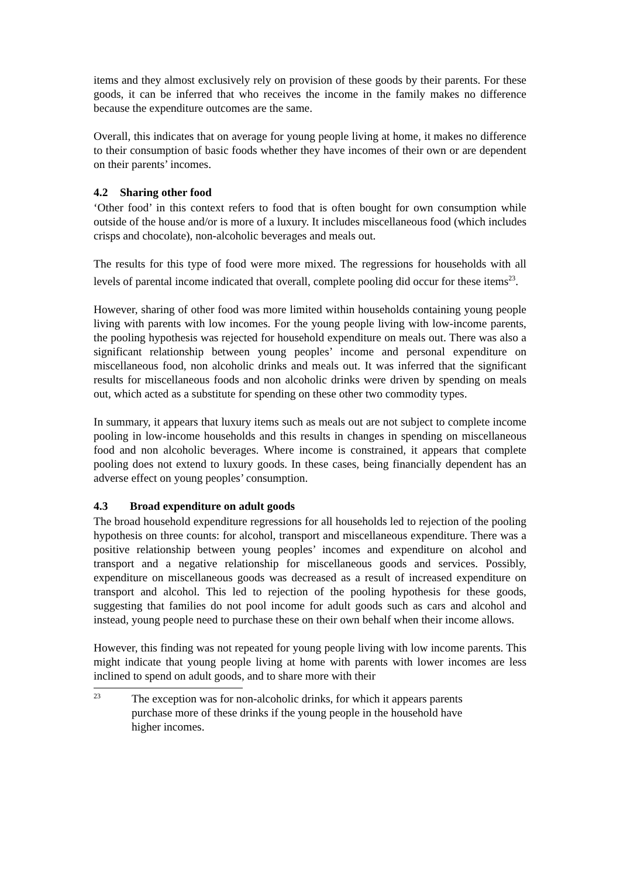items and they almost exclusively rely on provision of these goods by their parents. For these goods, it can be inferred that who receives the income in the family makes no difference because the expenditure outcomes are the same.
Overall, this indicates that on average for young people living at home, it makes no difference to their consumption of basic foods whether they have incomes of their own or are dependent on their parents’ incomes.
4.2 Sharing other food
‘Other food’ in this context refers to food that is often bought for own consumption while outside of the house and/or is more of a luxury. It includes miscellaneous food (which includes crisps and chocolate), non-alcoholic beverages and meals out.
The results for this type of food were more mixed. The regressions for households with all levels of parental income indicated that overall, complete pooling did occur for these items<sup>23</sup>.
However, sharing of other food was more limited within households containing young people living with parents with low incomes. For the young people living with low-income parents, the pooling hypothesis was rejected for household expenditure on meals out. There was also a significant relationship between young peoples’ income and personal expenditure on miscellaneous food, non alcoholic drinks and meals out. It was inferred that the significant results for miscellaneous foods and non alcoholic drinks were driven by spending on meals out, which acted as a substitute for spending on these other two commodity types.
In summary, it appears that luxury items such as meals out are not subject to complete income pooling in low-income households and this results in changes in spending on miscellaneous food and non alcoholic beverages. Where income is constrained, it appears that complete pooling does not extend to luxury goods. In these cases, being financially dependent has an adverse effect on young peoples’ consumption.
4.3 Broad expenditure on adult goods
The broad household expenditure regressions for all households led to rejection of the pooling hypothesis on three counts: for alcohol, transport and miscellaneous expenditure. There was a positive relationship between young peoples’ incomes and expenditure on alcohol and transport and a negative relationship for miscellaneous goods and services. Possibly, expenditure on miscellaneous goods was decreased as a result of increased expenditure on transport and alcohol. This led to rejection of the pooling hypothesis for these goods, suggesting that families do not pool income for adult goods such as cars and alcohol and instead, young people need to purchase these on their own behalf when their income allows.
However, this finding was not repeated for young people living with low income parents. This might indicate that young people living at home with parents with lower incomes are less inclined to spend on adult goods, and to share more with their
23
The exception was for non-alcoholic drinks, for which it appears parents purchase more of these drinks if the young people in the household have higher incomes.